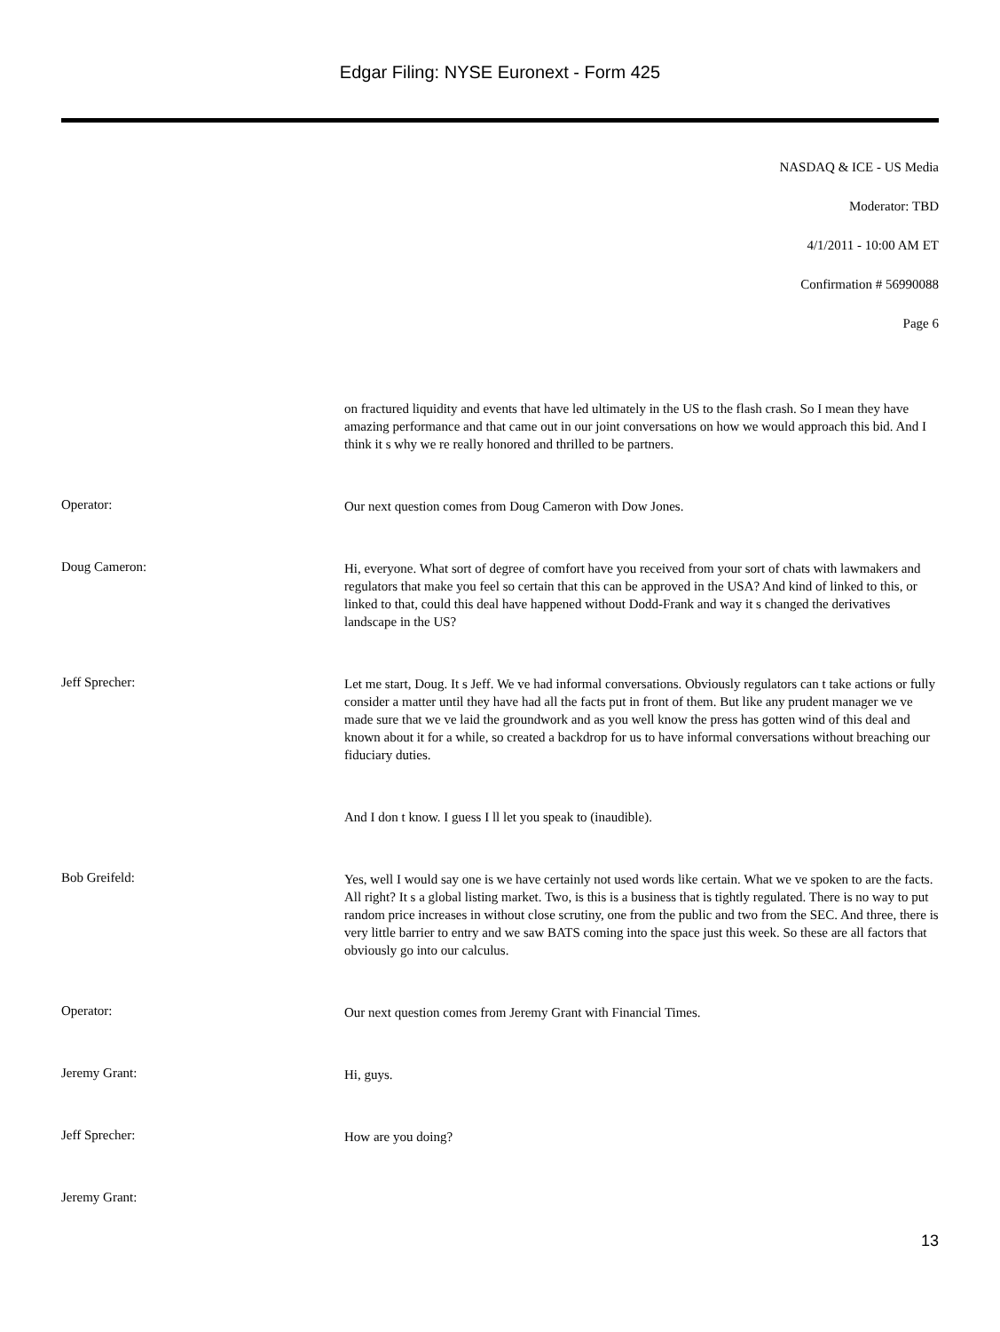Edgar Filing: NYSE Euronext - Form 425
NASDAQ & ICE - US Media
Moderator: TBD
4/1/2011 - 10:00 AM ET
Confirmation # 56990088
Page 6
on fractured liquidity and events that have led ultimately in the US to the flash crash. So I mean they have amazing performance and that came out in our joint conversations on how we would approach this bid. And I think it s why we re really honored and thrilled to be partners.
Operator:
Our next question comes from Doug Cameron with Dow Jones.
Doug Cameron:
Hi, everyone. What sort of degree of comfort have you received from your sort of chats with lawmakers and regulators that make you feel so certain that this can be approved in the USA? And kind of linked to this, or linked to that, could this deal have happened without Dodd-Frank and way it s changed the derivatives landscape in the US?
Jeff Sprecher:
Let me start, Doug. It s Jeff. We ve had informal conversations. Obviously regulators can t take actions or fully consider a matter until they have had all the facts put in front of them. But like any prudent manager we ve made sure that we ve laid the groundwork and as you well know the press has gotten wind of this deal and known about it for a while, so created a backdrop for us to have informal conversations without breaching our fiduciary duties.
And I don t know. I guess I ll let you speak to (inaudible).
Bob Greifeld:
Yes, well I would say one is we have certainly not used words like certain. What we ve spoken to are the facts. All right? It s a global listing market. Two, is this is a business that is tightly regulated. There is no way to put random price increases in without close scrutiny, one from the public and two from the SEC. And three, there is very little barrier to entry and we saw BATS coming into the space just this week. So these are all factors that obviously go into our calculus.
Operator:
Our next question comes from Jeremy Grant with Financial Times.
Jeremy Grant:
Hi, guys.
Jeff Sprecher:
How are you doing?
Jeremy Grant:
13